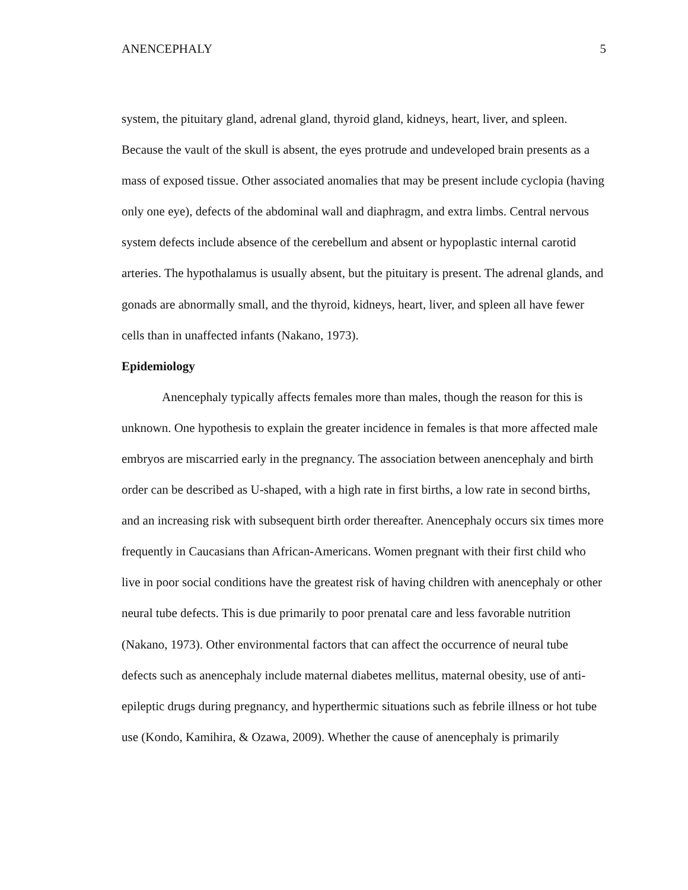ANENCEPHALY 5
system, the pituitary gland, adrenal gland, thyroid gland, kidneys, heart, liver, and spleen. Because the vault of the skull is absent, the eyes protrude and undeveloped brain presents as a mass of exposed tissue. Other associated anomalies that may be present include cyclopia (having only one eye), defects of the abdominal wall and diaphragm, and extra limbs. Central nervous system defects include absence of the cerebellum and absent or hypoplastic internal carotid arteries. The hypothalamus is usually absent, but the pituitary is present. The adrenal glands, and gonads are abnormally small, and the thyroid, kidneys, heart, liver, and spleen all have fewer cells than in unaffected infants (Nakano, 1973).
Epidemiology
Anencephaly typically affects females more than males, though the reason for this is unknown. One hypothesis to explain the greater incidence in females is that more affected male embryos are miscarried early in the pregnancy. The association between anencephaly and birth order can be described as U-shaped, with a high rate in first births, a low rate in second births, and an increasing risk with subsequent birth order thereafter. Anencephaly occurs six times more frequently in Caucasians than African-Americans. Women pregnant with their first child who live in poor social conditions have the greatest risk of having children with anencephaly or other neural tube defects. This is due primarily to poor prenatal care and less favorable nutrition (Nakano, 1973). Other environmental factors that can affect the occurrence of neural tube defects such as anencephaly include maternal diabetes mellitus, maternal obesity, use of anti-epileptic drugs during pregnancy, and hyperthermic situations such as febrile illness or hot tube use (Kondo, Kamihira, & Ozawa, 2009). Whether the cause of anencephaly is primarily